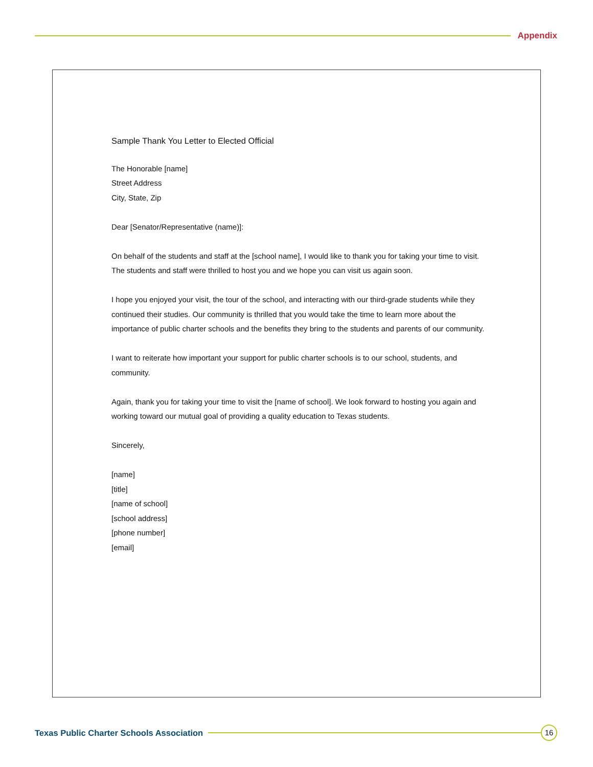Appendix
Sample Thank You Letter to Elected Official
The Honorable [name]
Street Address
City, State, Zip
Dear [Senator/Representative (name)]:
On behalf of the students and staff at the [school name], I would like to thank you for taking your time to visit. The students and staff were thrilled to host you and we hope you can visit us again soon.
I hope you enjoyed your visit, the tour of the school, and interacting with our third-grade students while they continued their studies. Our community is thrilled that you would take the time to learn more about the importance of public charter schools and the benefits they bring to the students and parents of our community.
I want to reiterate how important your support for public charter schools is to our school, students, and community.
Again, thank you for taking your time to visit the [name of school]. We look forward to hosting you again and working toward our mutual goal of providing a quality education to Texas students.
Sincerely,
[name]
[title]
[name of school]
[school address]
[phone number]
[email]
Texas Public Charter Schools Association
16